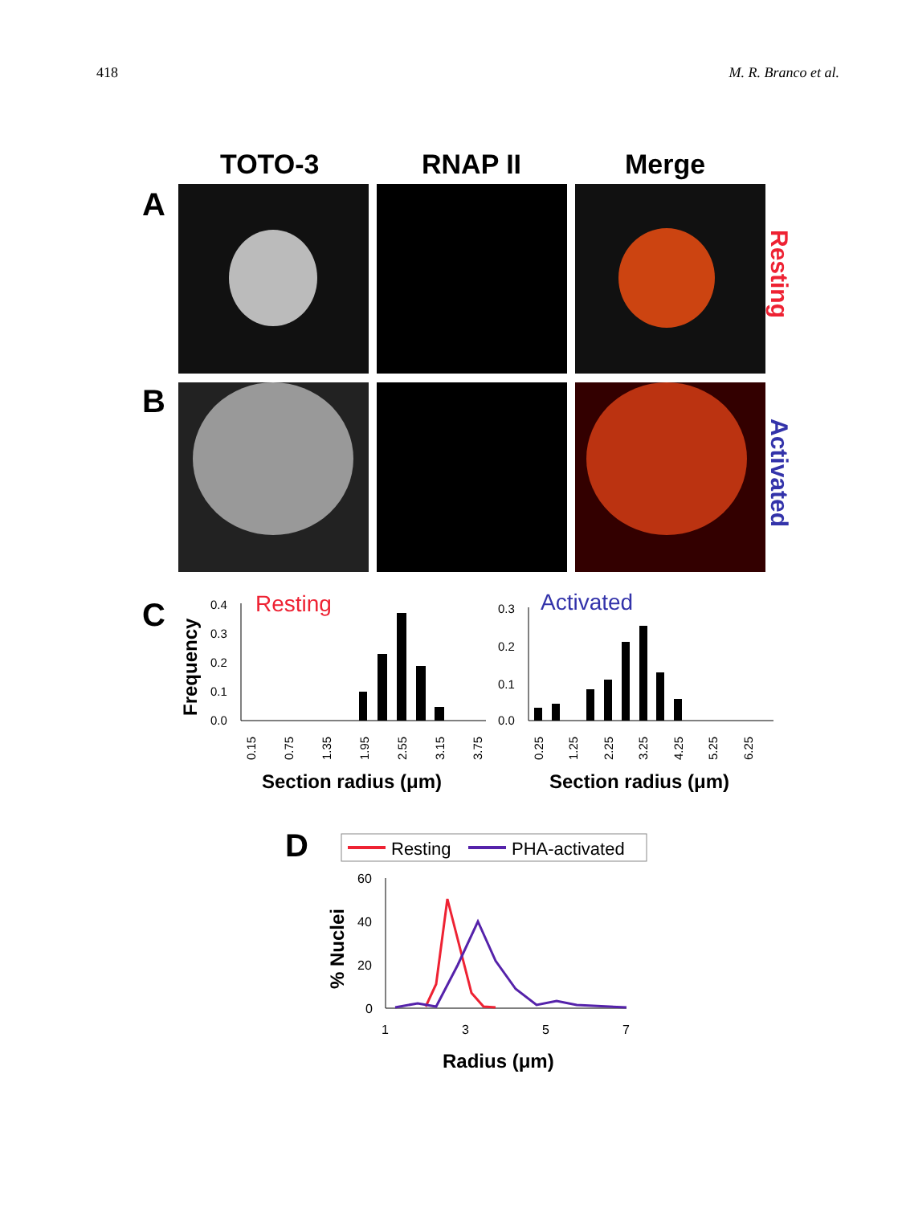418 M. R. Branco et al.
TOTO-3
RNAP II
Merge
A
B
C
D
Resting
Activated
Resting
Activated
Frequency
0.4
0.3
0.2
0.1
0.0
0.3
0.2
0.1
0.0
0.15
0.75
1.35
1.95
2.55
3.15
3.75
0.25
1.25
2.25
3.25
4.25
5.25
6.25
Section radius (μm)
Section radius (μm)
Resting
PHA-activated
% Nuclei
60
40
20
0
1
3
5
7
Radius (μm)